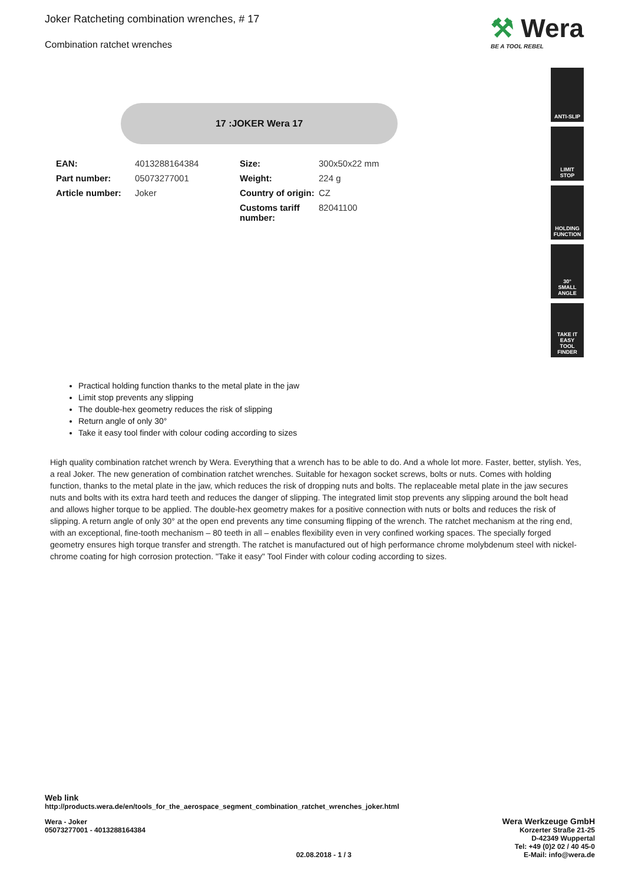Joker Ratcheting combination wrenches, # 17
Combination ratchet wrenches
⚒ Wera
BE A TOOL REBEL
17 :JOKER Wera 17
| EAN: | 4013288164384 | Size: | 300x50x22 mm |
| Part number: | 05073277001 | Weight: | 224 g |
| Article number: | Joker | Country of origin: | CZ |
| | | Customs tariff number: | 82041100 |
ANTI-SLIP
LIMIT
STOP
HOLDING
FUNCTION
30°
SMALL
ANGLE
TAKE IT EASY
TOOL FINDER
Practical holding function thanks to the metal plate in the jaw
Limit stop prevents any slipping
The double-hex geometry reduces the risk of slipping
Return angle of only 30°
Take it easy tool finder with colour coding according to sizes
High quality combination ratchet wrench by Wera. Everything that a wrench has to be able to do. And a whole lot more. Faster, better, stylish. Yes, a real Joker. The new generation of combination ratchet wrenches. Suitable for hexagon socket screws, bolts or nuts. Comes with holding function, thanks to the metal plate in the jaw, which reduces the risk of dropping nuts and bolts. The replaceable metal plate in the jaw secures nuts and bolts with its extra hard teeth and reduces the danger of slipping. The integrated limit stop prevents any slipping around the bolt head and allows higher torque to be applied. The double-hex geometry makes for a positive connection with nuts or bolts and reduces the risk of slipping. A return angle of only 30° at the open end prevents any time consuming flipping of the wrench. The ratchet mechanism at the ring end, with an exceptional, fine-tooth mechanism – 80 teeth in all – enables flexibility even in very confined working spaces. The specially forged geometry ensures high torque transfer and strength. The ratchet is manufactured out of high performance chrome molybdenum steel with nickel-chrome coating for high corrosion protection. "Take it easy" Tool Finder with colour coding according to sizes.
Web link
http://products.wera.de/en/tools_for_the_aerospace_segment_combination_ratchet_wrenches_joker.html
Wera - Joker
05073277001 - 4013288164384
02.08.2018 - 1 / 3
Wera Werkzeuge GmbH
Korzerter Straße 21-25
D-42349 Wuppertal
Tel: +49 (0)2 02 / 40 45-0
E-Mail: info@wera.de